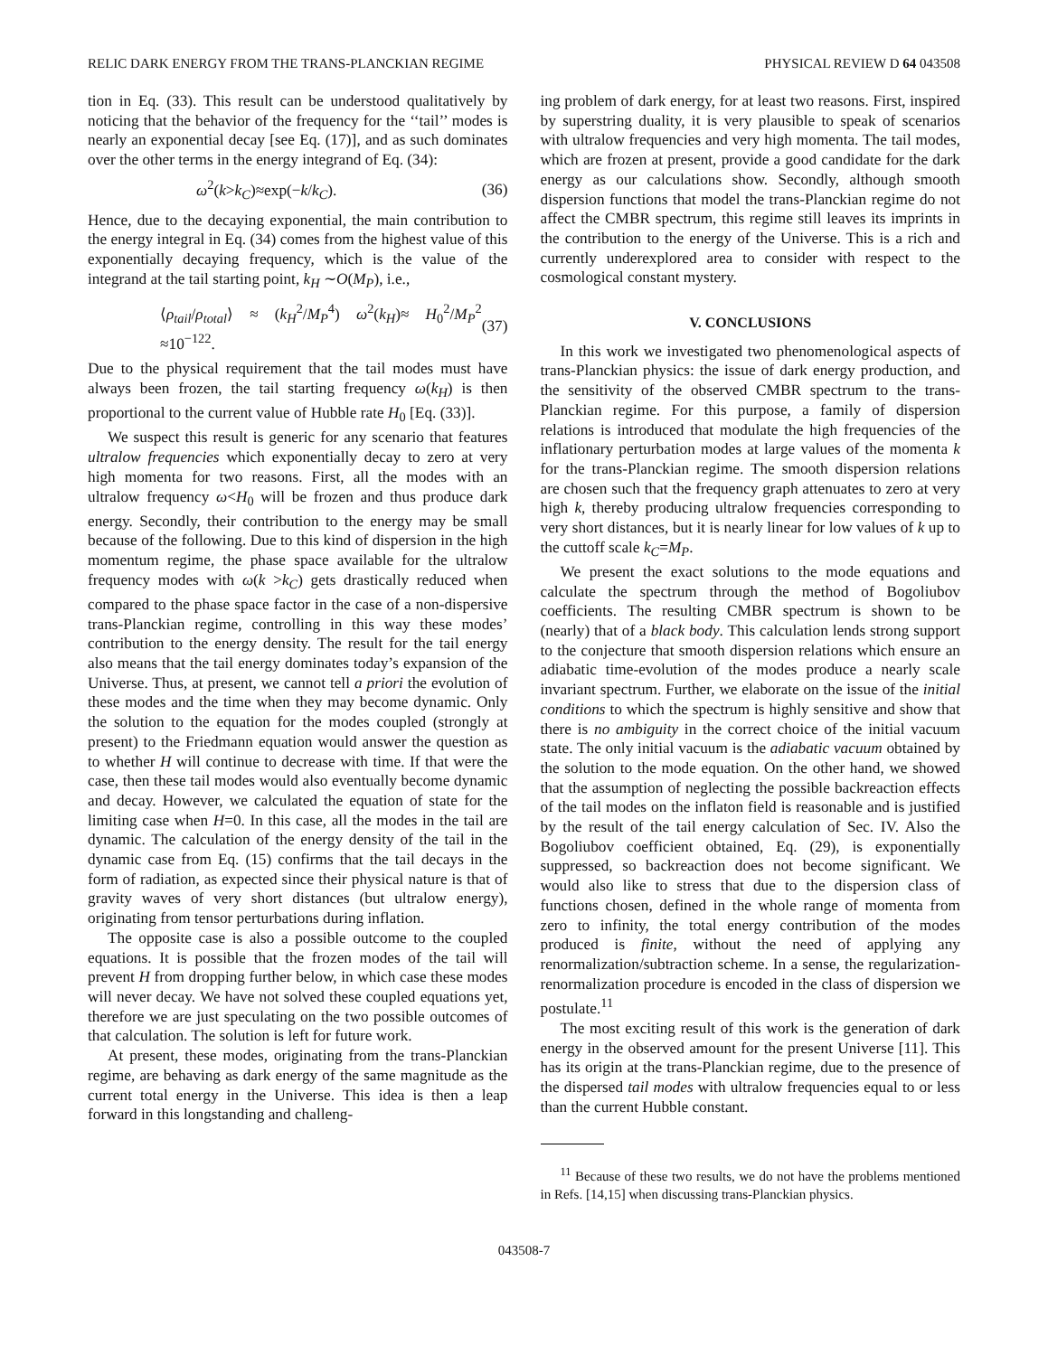RELIC DARK ENERGY FROM THE TRANS-PLANCKIAN REGIME PHYSICAL REVIEW D 64 043508
tion in Eq. (33). This result can be understood qualitatively by noticing that the behavior of the frequency for the ‘‘tail’’ modes is nearly an exponential decay [see Eq. (17)], and as such dominates over the other terms in the energy integrand of Eq. (34):
ω<sup>2</sup>(k>k<sub>C</sub>)≈exp(−k/k<sub>C</sub>). (36)
Hence, due to the decaying exponential, the main contribution to the energy integral in Eq. (34) comes from the highest value of this exponentially decaying frequency, which is the value of the integrand at the tail starting point, k<sub>H</sub> ∼O(M<sub>P</sub>), i.e.,
⟨ρ<sub>tail</sub>/ρ<sub>total</sub>⟩ ≈ (k<sub>H</sub><sup>2</sup>/M<sub>P</sub><sup>4</sup>) ω<sup>2</sup>(k<sub>H</sub>)≈ H<sub>0</sub><sup>2</sup>/M<sub>P</sub><sup>2</sup> ≈10<sup>−122</sup>. (37)
Due to the physical requirement that the tail modes must have always been frozen, the tail starting frequency ω(k<sub>H</sub>) is then proportional to the current value of Hubble rate H<sub>0</sub> [Eq. (33)].
We suspect this result is generic for any scenario that features ultralow frequencies which exponentially decay to zero at very high momenta for two reasons. First, all the modes with an ultralow frequency ω<H<sub>0</sub> will be frozen and thus produce dark energy. Secondly, their contribution to the energy may be small because of the following. Due to this kind of dispersion in the high momentum regime, the phase space available for the ultralow frequency modes with ω(k >k<sub>C</sub>) gets drastically reduced when compared to the phase space factor in the case of a non-dispersive trans-Planckian regime, controlling in this way these modes’ contribution to the energy density. The result for the tail energy also means that the tail energy dominates today’s expansion of the Universe. Thus, at present, we cannot tell a priori the evolution of these modes and the time when they may become dynamic. Only the solution to the equation for the modes coupled (strongly at present) to the Friedmann equation would answer the question as to whether H will continue to decrease with time. If that were the case, then these tail modes would also eventually become dynamic and decay. However, we calculated the equation of state for the limiting case when H=0. In this case, all the modes in the tail are dynamic. The calculation of the energy density of the tail in the dynamic case from Eq. (15) confirms that the tail decays in the form of radiation, as expected since their physical nature is that of gravity waves of very short distances (but ultralow energy), originating from tensor perturbations during inflation.
The opposite case is also a possible outcome to the coupled equations. It is possible that the frozen modes of the tail will prevent H from dropping further below, in which case these modes will never decay. We have not solved these coupled equations yet, therefore we are just speculating on the two possible outcomes of that calculation. The solution is left for future work.
At present, these modes, originating from the trans-Planckian regime, are behaving as dark energy of the same magnitude as the current total energy in the Universe. This idea is then a leap forward in this longstanding and challeng-
ing problem of dark energy, for at least two reasons. First, inspired by superstring duality, it is very plausible to speak of scenarios with ultralow frequencies and very high momenta. The tail modes, which are frozen at present, provide a good candidate for the dark energy as our calculations show. Secondly, although smooth dispersion functions that model the trans-Planckian regime do not affect the CMBR spectrum, this regime still leaves its imprints in the contribution to the energy of the Universe. This is a rich and currently underexplored area to consider with respect to the cosmological constant mystery.
V. CONCLUSIONS
In this work we investigated two phenomenological aspects of trans-Planckian physics: the issue of dark energy production, and the sensitivity of the observed CMBR spectrum to the trans-Planckian regime. For this purpose, a family of dispersion relations is introduced that modulate the high frequencies of the inflationary perturbation modes at large values of the momenta k for the trans-Planckian regime. The smooth dispersion relations are chosen such that the frequency graph attenuates to zero at very high k, thereby producing ultralow frequencies corresponding to very short distances, but it is nearly linear for low values of k up to the cuttoff scale k<sub>C</sub>=M<sub>P</sub>.
We present the exact solutions to the mode equations and calculate the spectrum through the method of Bogoliubov coefficients. The resulting CMBR spectrum is shown to be (nearly) that of a black body. This calculation lends strong support to the conjecture that smooth dispersion relations which ensure an adiabatic time-evolution of the modes produce a nearly scale invariant spectrum. Further, we elaborate on the issue of the initial conditions to which the spectrum is highly sensitive and show that there is no ambiguity in the correct choice of the initial vacuum state. The only initial vacuum is the adiabatic vacuum obtained by the solution to the mode equation. On the other hand, we showed that the assumption of neglecting the possible backreaction effects of the tail modes on the inflaton field is reasonable and is justified by the result of the tail energy calculation of Sec. IV. Also the Bogoliubov coefficient obtained, Eq. (29), is exponentially suppressed, so backreaction does not become significant. We would also like to stress that due to the dispersion class of functions chosen, defined in the whole range of momenta from zero to infinity, the total energy contribution of the modes produced is finite, without the need of applying any renormalization/subtraction scheme. In a sense, the regularization-renormalization procedure is encoded in the class of dispersion we postulate.<sup>11</sup>
The most exciting result of this work is the generation of dark energy in the observed amount for the present Universe [11]. This has its origin at the trans-Planckian regime, due to the presence of the dispersed tail modes with ultralow frequencies equal to or less than the current Hubble constant.
<sup>11</sup> Because of these two results, we do not have the problems mentioned in Refs. [14,15] when discussing trans-Planckian physics.
043508-7